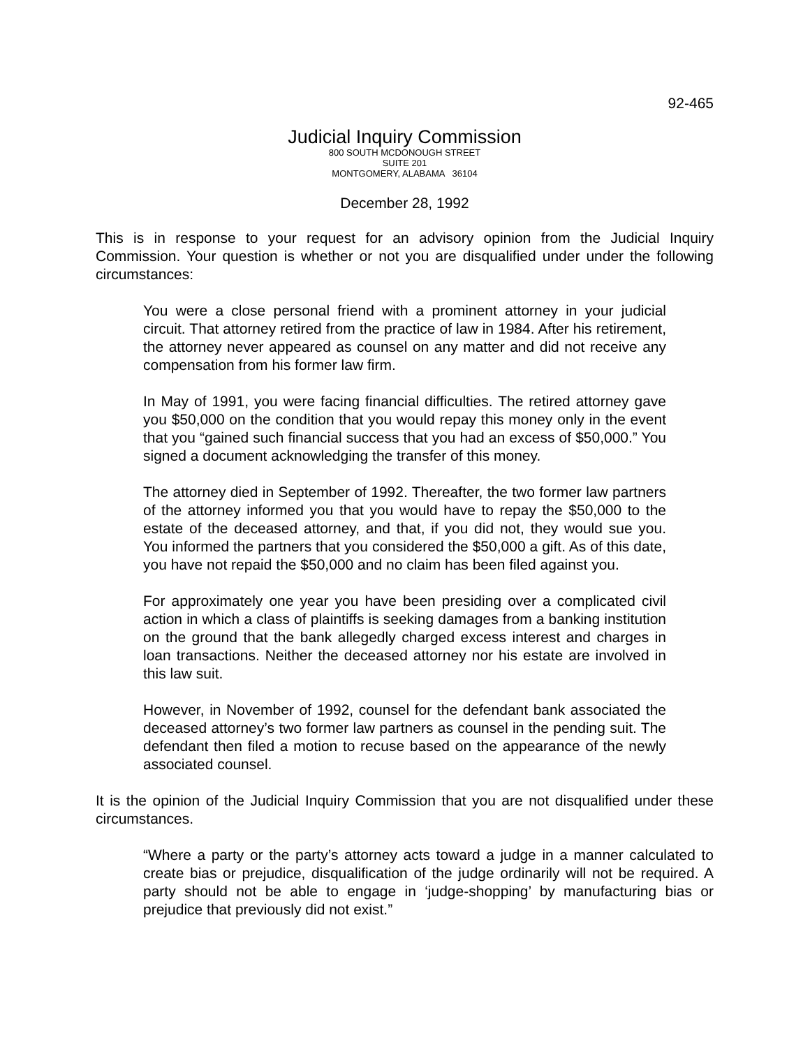92-465
Judicial Inquiry Commission
800 SOUTH MCDONOUGH STREET
SUITE 201
MONTGOMERY, ALABAMA 36104
December 28, 1992
This is in response to your request for an advisory opinion from the Judicial Inquiry Commission. Your question is whether or not you are disqualified under under the following circumstances:
You were a close personal friend with a prominent attorney in your judicial circuit. That attorney retired from the practice of law in 1984. After his retirement, the attorney never appeared as counsel on any matter and did not receive any compensation from his former law firm.
In May of 1991, you were facing financial difficulties. The retired attorney gave you $50,000 on the condition that you would repay this money only in the event that you “gained such financial success that you had an excess of $50,000.” You signed a document acknowledging the transfer of this money.
The attorney died in September of 1992. Thereafter, the two former law partners of the attorney informed you that you would have to repay the $50,000 to the estate of the deceased attorney, and that, if you did not, they would sue you. You informed the partners that you considered the $50,000 a gift. As of this date, you have not repaid the $50,000 and no claim has been filed against you.
For approximately one year you have been presiding over a complicated civil action in which a class of plaintiffs is seeking damages from a banking institution on the ground that the bank allegedly charged excess interest and charges in loan transactions. Neither the deceased attorney nor his estate are involved in this law suit.
However, in November of 1992, counsel for the defendant bank associated the deceased attorney’s two former law partners as counsel in the pending suit. The defendant then filed a motion to recuse based on the appearance of the newly associated counsel.
It is the opinion of the Judicial Inquiry Commission that you are not disqualified under these circumstances.
“Where a party or the party’s attorney acts toward a judge in a manner calculated to create bias or prejudice, disqualification of the judge ordinarily will not be required. A party should not be able to engage in ‘judge-shopping’ by manufacturing bias or prejudice that previously did not exist.”